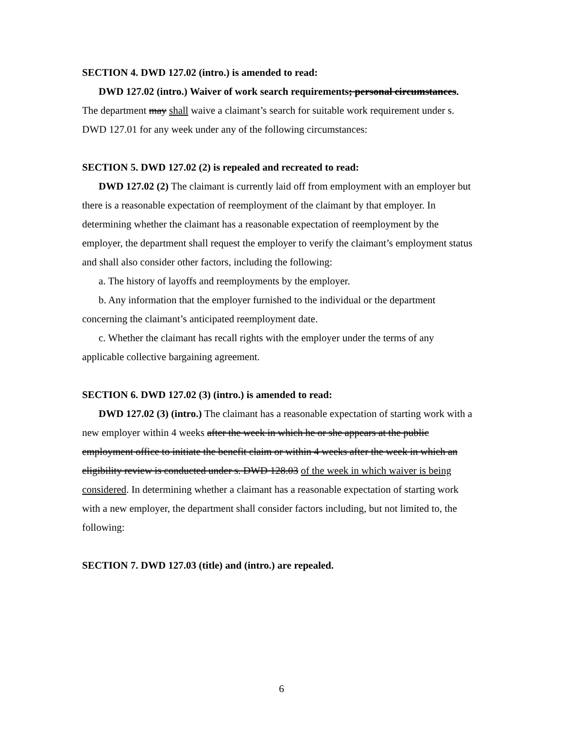SECTION 4. DWD 127.02 (intro.) is amended to read:
DWD 127.02 (intro.) Waiver of work search requirements; personal circumstances. The department may shall waive a claimant’s search for suitable work requirement under s. DWD 127.01 for any week under any of the following circumstances:
SECTION 5. DWD 127.02 (2) is repealed and recreated to read:
DWD 127.02 (2) The claimant is currently laid off from employment with an employer but there is a reasonable expectation of reemployment of the claimant by that employer. In determining whether the claimant has a reasonable expectation of reemployment by the employer, the department shall request the employer to verify the claimant’s employment status and shall also consider other factors, including the following:
a. The history of layoffs and reemployments by the employer.
b. Any information that the employer furnished to the individual or the department concerning the claimant’s anticipated reemployment date.
c. Whether the claimant has recall rights with the employer under the terms of any applicable collective bargaining agreement.
SECTION 6. DWD 127.02 (3) (intro.) is amended to read:
DWD 127.02 (3) (intro.) The claimant has a reasonable expectation of starting work with a new employer within 4 weeks after the week in which he or she appears at the public employment office to initiate the benefit claim or within 4 weeks after the week in which an eligibility review is conducted under s. DWD 128.03 of the week in which waiver is being considered. In determining whether a claimant has a reasonable expectation of starting work with a new employer, the department shall consider factors including, but not limited to, the following:
SECTION 7. DWD 127.03 (title) and (intro.) are repealed.
6